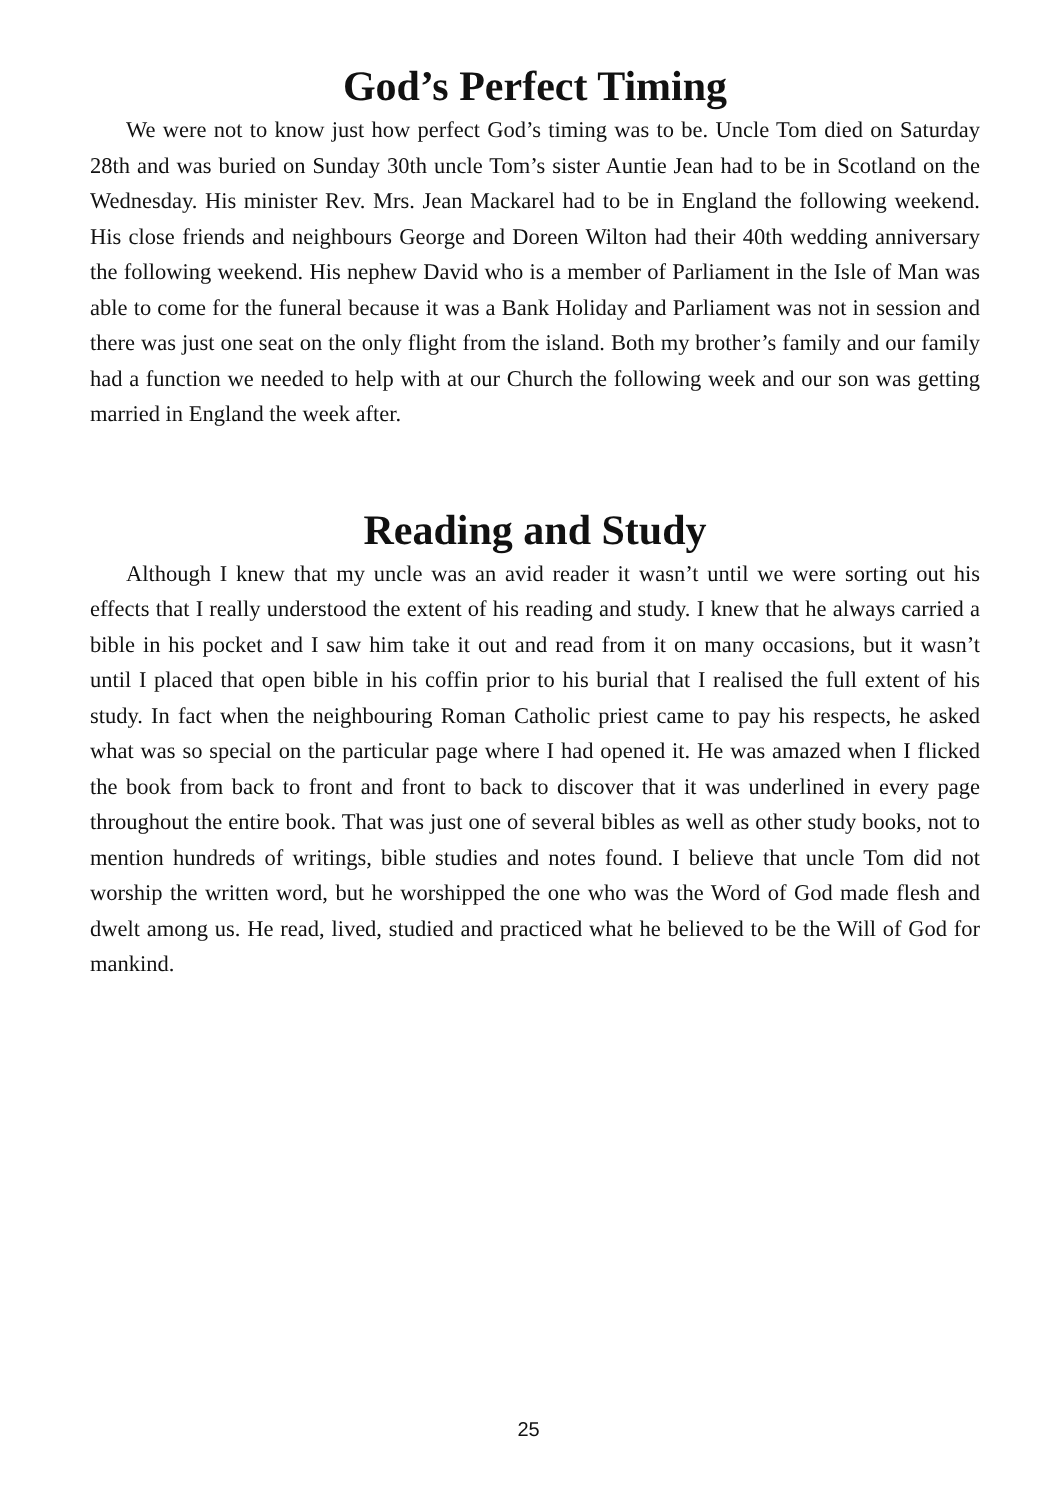God’s Perfect Timing
We were not to know just how perfect God’s timing was to be. Uncle Tom died on Saturday 28th and was buried on Sunday 30th uncle Tom’s sister Auntie Jean had to be in Scotland on the Wednesday. His minister Rev. Mrs. Jean Mackarel had to be in England the following weekend. His close friends and neighbours George and Doreen Wilton had their 40th wedding anniversary the following weekend. His nephew David who is a member of Parliament in the Isle of Man was able to come for the funeral because it was a Bank Holiday and Parliament was not in session and there was just one seat on the only flight from the island. Both my brother’s family and our family had a function we needed to help with at our Church the following week and our son was getting married in England the week after.
Reading and Study
Although I knew that my uncle was an avid reader it wasn’t until we were sorting out his effects that I really understood the extent of his reading and study. I knew that he always carried a bible in his pocket and I saw him take it out and read from it on many occasions, but it wasn’t until I placed that open bible in his coffin prior to his burial that I realised the full extent of his study. In fact when the neighbouring Roman Catholic priest came to pay his respects, he asked what was so special on the particular page where I had opened it. He was amazed when I flicked the book from back to front and front to back to discover that it was underlined in every page throughout the entire book. That was just one of several bibles as well as other study books, not to mention hundreds of writings, bible studies and notes found. I believe that uncle Tom did not worship the written word, but he worshipped the one who was the Word of God made flesh and dwelt among us. He read, lived, studied and practiced what he believed to be the Will of God for mankind.
25